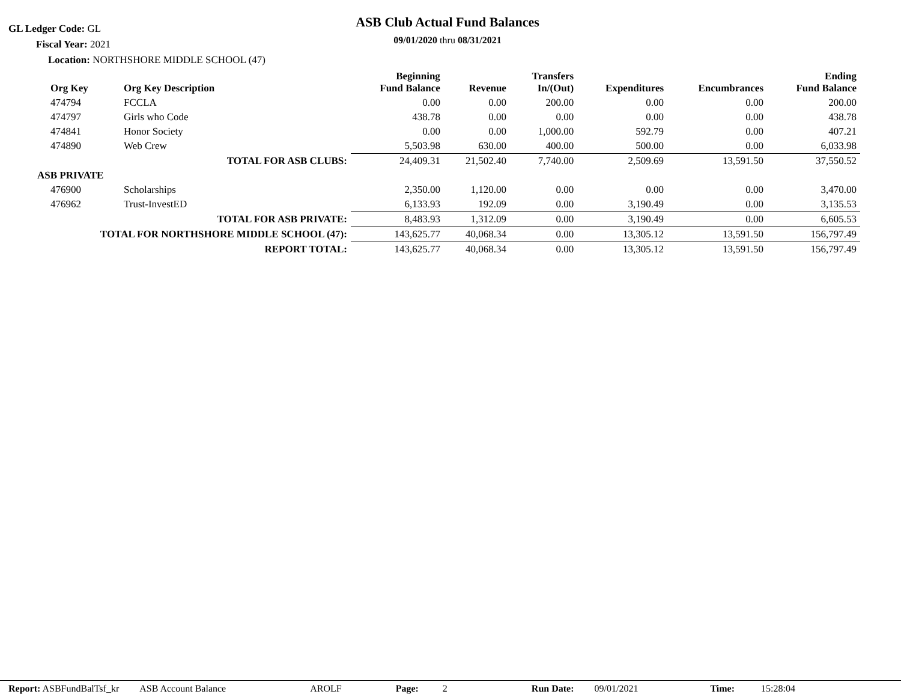ASB Club Actual Fund Balances
09/01/2020 thru 08/31/2021
GL Ledger Code: GL
Fiscal Year: 2021
Location: NORTHSHORE MIDDLE SCHOOL (47)
| Org Key | Org Key Description | Beginning Fund Balance | Revenue | Transfers In/(Out) | Expenditures | Encumbrances | Ending Fund Balance |
| --- | --- | --- | --- | --- | --- | --- | --- |
| 474794 | FCCLA | 0.00 | 0.00 | 200.00 | 0.00 | 0.00 | 200.00 |
| 474797 | Girls who Code | 438.78 | 0.00 | 0.00 | 0.00 | 0.00 | 438.78 |
| 474841 | Honor Society | 0.00 | 0.00 | 1,000.00 | 592.79 | 0.00 | 407.21 |
| 474890 | Web Crew | 5,503.98 | 630.00 | 400.00 | 500.00 | 0.00 | 6,033.98 |
| TOTAL FOR ASB CLUBS: | | 24,409.31 | 21,502.40 | 7,740.00 | 2,509.69 | 13,591.50 | 37,550.52 |
| ASB PRIVATE | | | | | | | |
| 476900 | Scholarships | 2,350.00 | 1,120.00 | 0.00 | 0.00 | 0.00 | 3,470.00 |
| 476962 | Trust-InvestED | 6,133.93 | 192.09 | 0.00 | 3,190.49 | 0.00 | 3,135.53 |
| TOTAL FOR ASB PRIVATE: | | 8,483.93 | 1,312.09 | 0.00 | 3,190.49 | 0.00 | 6,605.53 |
| TOTAL FOR NORTHSHORE MIDDLE SCHOOL (47): | | 143,625.77 | 40,068.34 | 0.00 | 13,305.12 | 13,591.50 | 156,797.49 |
| REPORT TOTAL: | | 143,625.77 | 40,068.34 | 0.00 | 13,305.12 | 13,591.50 | 156,797.49 |
Report: ASBFundBalTsf_kr ASB Account Balance AROLF Page: 2 Run Date: 09/01/2021 Time: 15:28:04